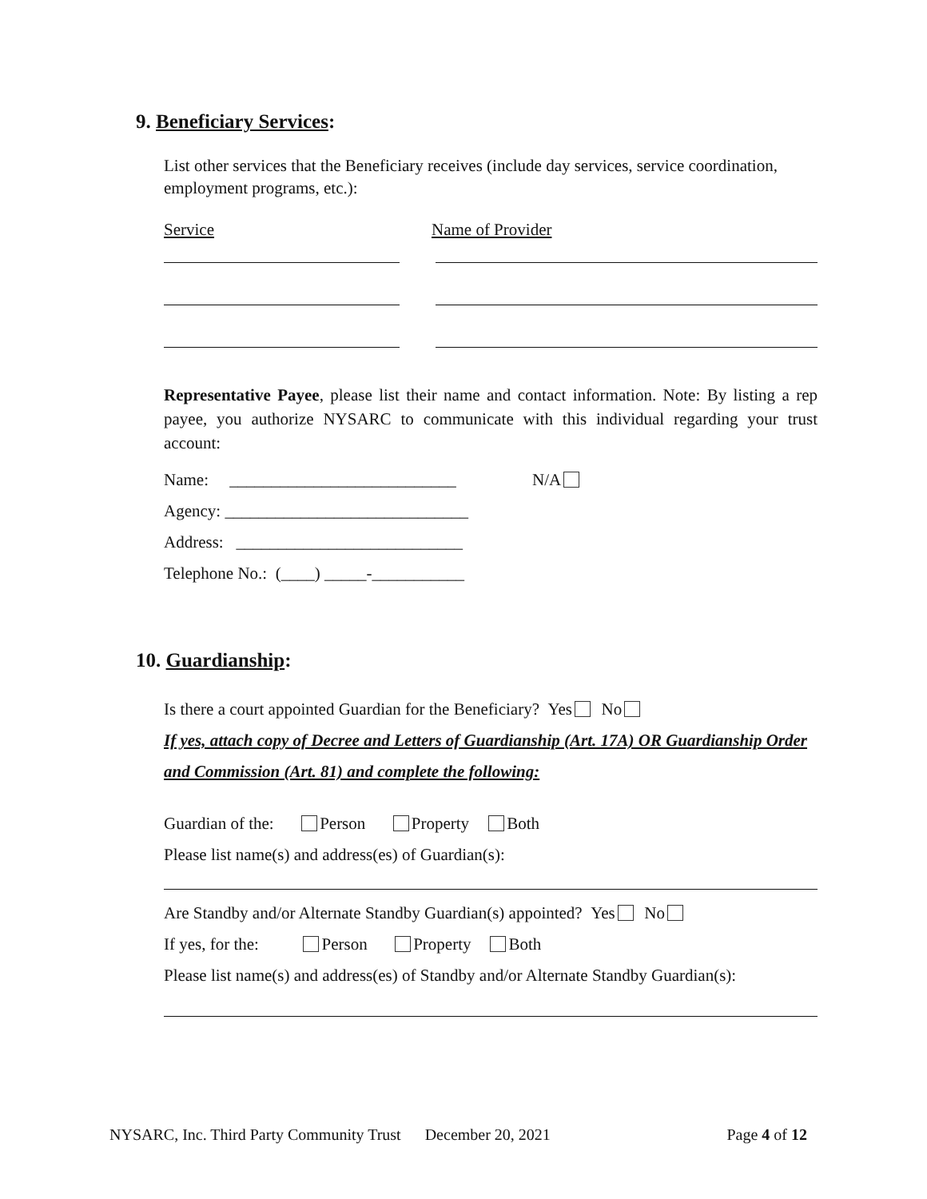9. Beneficiary Services:
List other services that the Beneficiary receives (include day services, service coordination, employment programs, etc.):
Service Name of Provider
Representative Payee, please list their name and contact information. Note: By listing a rep payee, you authorize NYSARC to communicate with this individual regarding your trust account:
Name: ___________________________ N/A
Agency: _____________________________
Address: ___________________________
Telephone No.: (____) _____-___________
10. Guardianship:
Is there a court appointed Guardian for the Beneficiary? Yes No
If yes, attach copy of Decree and Letters of Guardianship (Art. 17A) OR Guardianship Order and Commission (Art. 81) and complete the following:
Guardian of the: Person Property Both
Please list name(s) and address(es) of Guardian(s):
Are Standby and/or Alternate Standby Guardian(s) appointed? Yes No
If yes, for the: Person Property Both
Please list name(s) and address(es) of Standby and/or Alternate Standby Guardian(s):
NYSARC, Inc. Third Party Community Trust December 20, 2021 Page 4 of 12